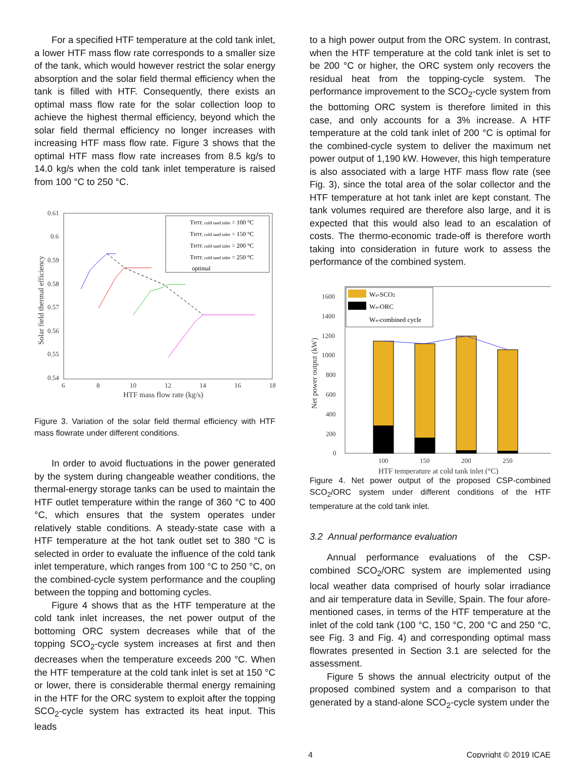For a specified HTF temperature at the cold tank inlet, a lower HTF mass flow rate corresponds to a smaller size of the tank, which would however restrict the solar energy absorption and the solar field thermal efficiency when the tank is filled with HTF. Consequently, there exists an optimal mass flow rate for the solar collection loop to achieve the highest thermal efficiency, beyond which the solar field thermal efficiency no longer increases with increasing HTF mass flow rate. Figure 3 shows that the optimal HTF mass flow rate increases from 8.5 kg/s to 14.0 kg/s when the cold tank inlet temperature is raised from 100 °C to 250 °C.
0.61
0.6
0.59
0.58
0.57
0.56
0.55
0.54
6
8
10
12
14
16
18
HTF mass flow rate (kg/s)
Solar field thermal efficiency
THTF, cold tand inlet = 100 °C
THTF, cold tand inlet = 150 °C
THTF, cold tand inlet = 200 °C
THTF, cold tand inlet = 250 °C
optimal
Figure 3. Variation of the solar field thermal efficiency with HTF mass flowrate under different conditions.
In order to avoid fluctuations in the power generated by the system during changeable weather conditions, the thermal-energy storage tanks can be used to maintain the HTF outlet temperature within the range of 360 °C to 400 °C, which ensures that the system operates under relatively stable conditions. A steady-state case with a HTF temperature at the hot tank outlet set to 380 °C is selected in order to evaluate the influence of the cold tank inlet temperature, which ranges from 100 °C to 250 °C, on the combined-cycle system performance and the coupling between the topping and bottoming cycles.
Figure 4 shows that as the HTF temperature at the cold tank inlet increases, the net power output of the bottoming ORC system decreases while that of the topping SCO<sub>2</sub>-cycle system increases at first and then decreases when the temperature exceeds 200 °C. When the HTF temperature at the cold tank inlet is set at 150 °C or lower, there is considerable thermal energy remaining in the HTF for the ORC system to exploit after the topping SCO<sub>2</sub>-cycle system has extracted its heat input. This leads
to a high power output from the ORC system. In contrast, when the HTF temperature at the cold tank inlet is set to be 200 °C or higher, the ORC system only recovers the residual heat from the topping-cycle system. The performance improvement to the SCO<sub>2</sub>-cycle system from the bottoming ORC system is therefore limited in this case, and only accounts for a 3% increase. A HTF temperature at the cold tank inlet of 200 °C is optimal for the combined-cycle system to deliver the maximum net power output of 1,190 kW. However, this high temperature is also associated with a large HTF mass flow rate (see Fig. 3), since the total area of the solar collector and the HTF temperature at hot tank inlet are kept constant. The tank volumes required are therefore also large, and it is expected that this would also lead to an escalation of costs. The thermo-economic trade-off is therefore worth taking into consideration in future work to assess the performance of the combined system.
1600
1400
1200
1000
800
600
400
200
0
100
150
200
250
HTF temperature at cold tank inlet (°C)
Net power output (kW)
Wn-SCO2
Wn-ORC
Wn-combined cycle
Figure 4. Net power output of the proposed CSP-combined SCO<sub>2</sub>/ORC system under different conditions of the HTF temperature at the cold tank inlet.
3.2 Annual performance evaluation
Annual performance evaluations of the CSP-combined SCO<sub>2</sub>/ORC system are implemented using local weather data comprised of hourly solar irradiance and air temperature data in Seville, Spain. The four afore-mentioned cases, in terms of the HTF temperature at the inlet of the cold tank (100 °C, 150 °C, 200 °C and 250 °C, see Fig. 3 and Fig. 4) and corresponding optimal mass flowrates presented in Section 3.1 are selected for the assessment.
Figure 5 shows the annual electricity output of the proposed combined system and a comparison to that generated by a stand-alone SCO<sub>2</sub>-cycle system under the
4 Copyright © 2019 ICAE